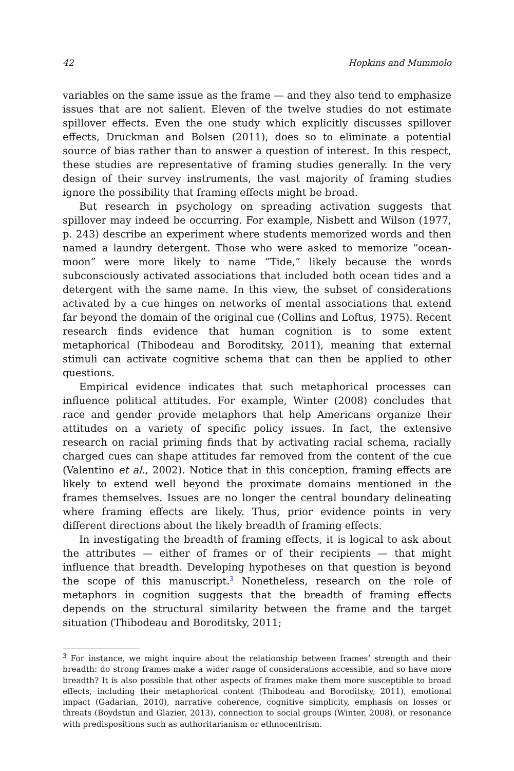42 Hopkins and Mummolo
variables on the same issue as the frame — and they also tend to emphasize issues that are not salient. Eleven of the twelve studies do not estimate spillover effects. Even the one study which explicitly discusses spillover effects, Druckman and Bolsen (2011), does so to eliminate a potential source of bias rather than to answer a question of interest. In this respect, these studies are representative of framing studies generally. In the very design of their survey instruments, the vast majority of framing studies ignore the possibility that framing effects might be broad.
But research in psychology on spreading activation suggests that spillover may indeed be occurring. For example, Nisbett and Wilson (1977, p. 243) describe an experiment where students memorized words and then named a laundry detergent. Those who were asked to memorize “ocean-moon” were more likely to name “Tide,” likely because the words subconsciously activated associations that included both ocean tides and a detergent with the same name. In this view, the subset of considerations activated by a cue hinges on networks of mental associations that extend far beyond the domain of the original cue (Collins and Loftus, 1975). Recent research finds evidence that human cognition is to some extent metaphorical (Thibodeau and Boroditsky, 2011), meaning that external stimuli can activate cognitive schema that can then be applied to other questions.
Empirical evidence indicates that such metaphorical processes can influence political attitudes. For example, Winter (2008) concludes that race and gender provide metaphors that help Americans organize their attitudes on a variety of specific policy issues. In fact, the extensive research on racial priming finds that by activating racial schema, racially charged cues can shape attitudes far removed from the content of the cue (Valentino et al., 2002). Notice that in this conception, framing effects are likely to extend well beyond the proximate domains mentioned in the frames themselves. Issues are no longer the central boundary delineating where framing effects are likely. Thus, prior evidence points in very different directions about the likely breadth of framing effects.
In investigating the breadth of framing effects, it is logical to ask about the attributes — either of frames or of their recipients — that might influence that breadth. Developing hypotheses on that question is beyond the scope of this manuscript.<sup>3</sup> Nonetheless, research on the role of metaphors in cognition suggests that the breadth of framing effects depends on the structural similarity between the frame and the target situation (Thibodeau and Boroditsky, 2011;
<sup>3</sup> For instance, we might inquire about the relationship between frames’ strength and their breadth: do strong frames make a wider range of considerations accessible, and so have more breadth? It is also possible that other aspects of frames make them more susceptible to broad effects, including their metaphorical content (Thibodeau and Boroditsky, 2011), emotional impact (Gadarian, 2010), narrative coherence, cognitive simplicity, emphasis on losses or threats (Boydstun and Glazier, 2013), connection to social groups (Winter, 2008), or resonance with predispositions such as authoritarianism or ethnocentrism.